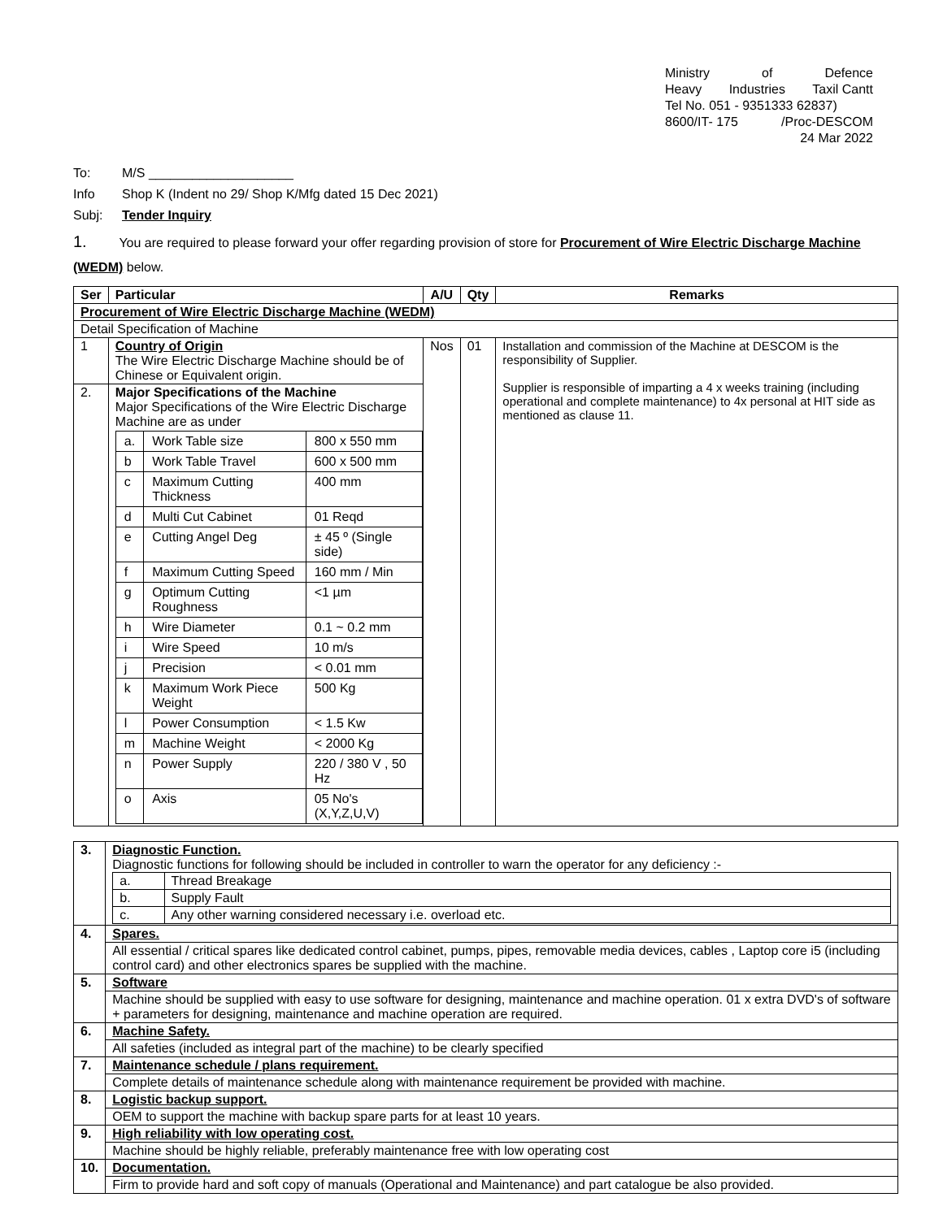Ministry of Defence
Heavy Industries Taxil Cantt
Tel No. 051 - 9351333 62837)
8600/IT- 175 /Proc-DESCOM
24 Mar 2022
To: M/S ____________________
Info Shop K (Indent no 29/ Shop K/Mfg dated 15 Dec 2021)
Subj: Tender Inquiry
1. You are required to please forward your offer regarding provision of store for Procurement of Wire Electric Discharge Machine (WEDM) below.
| Ser | Particular | A/U | Qty | Remarks |
| --- | --- | --- | --- | --- |
| Procurement of Wire Electric Discharge Machine (WEDM) | | | | |
| Detail Specification of Machine | | | | |
| 1 | Country of Origin The Wire Electric Discharge Machine should be of Chinese or Equivalent origin. | Nos | 01 | Installation and commission of the Machine at DESCOM is the responsibility of Supplier. Supplier is responsible of imparting a 4 x weeks training (including operational and complete maintenance) to 4x personal at HIT side as mentioned as clause 11. |
| 2. | Major Specifications of the Machine Major Specifications of the Wire Electric Discharge Machine are as under / a. / Work Table size / 800 x 550 mm / / b / Work Table Travel / 600 x 500 mm / / c / Maximum Cutting Thickness / 400 mm / / d / Multi Cut Cabinet / 01 Reqd / / e / Cutting Angel Deg / ± 45 º (Single side) / / f / Maximum Cutting Speed / 160 mm / Min / / g / Optimum Cutting Roughness / <1 µm / / h / Wire Diameter / 0.1 ~ 0.2 mm / / i / Wire Speed / 10 m/s / / j / Precision / < 0.01 mm / / k / Maximum Work Piece Weight / 500 Kg / / l / Power Consumption / < 1.5 Kw / / m / Machine Weight / < 2000 Kg / / n / Power Supply / 220 / 380 V , 50 Hz / / o / Axis / 05 No's (X,Y,Z,U,V) / | | | |
| 3. | Diagnostic Function. Diagnostic functions for following should be included in controller to warn the operator for any deficiency :- / a. / Thread Breakage / / b. / Supply Fault / / c. / Any other warning considered necessary i.e. overload etc. / |
| 4. | Spares. |
| | All essential / critical spares like dedicated control cabinet, pumps, pipes, removable media devices, cables , Laptop core i5 (including control card) and other electronics spares be supplied with the machine. |
| 5. | Software |
| | Machine should be supplied with easy to use software for designing, maintenance and machine operation. 01 x extra DVD's of software + parameters for designing, maintenance and machine operation are required. |
| 6. | Machine Safety. |
| | All safeties (included as integral part of the machine) to be clearly specified |
| 7. | Maintenance schedule / plans requirement. |
| | Complete details of maintenance schedule along with maintenance requirement be provided with machine. |
| 8. | Logistic backup support. |
| | OEM to support the machine with backup spare parts for at least 10 years. |
| 9. | High reliability with low operating cost. |
| | Machine should be highly reliable, preferably maintenance free with low operating cost |
| 10. | Documentation. |
| | Firm to provide hard and soft copy of manuals (Operational and Maintenance) and part catalogue be also provided. |